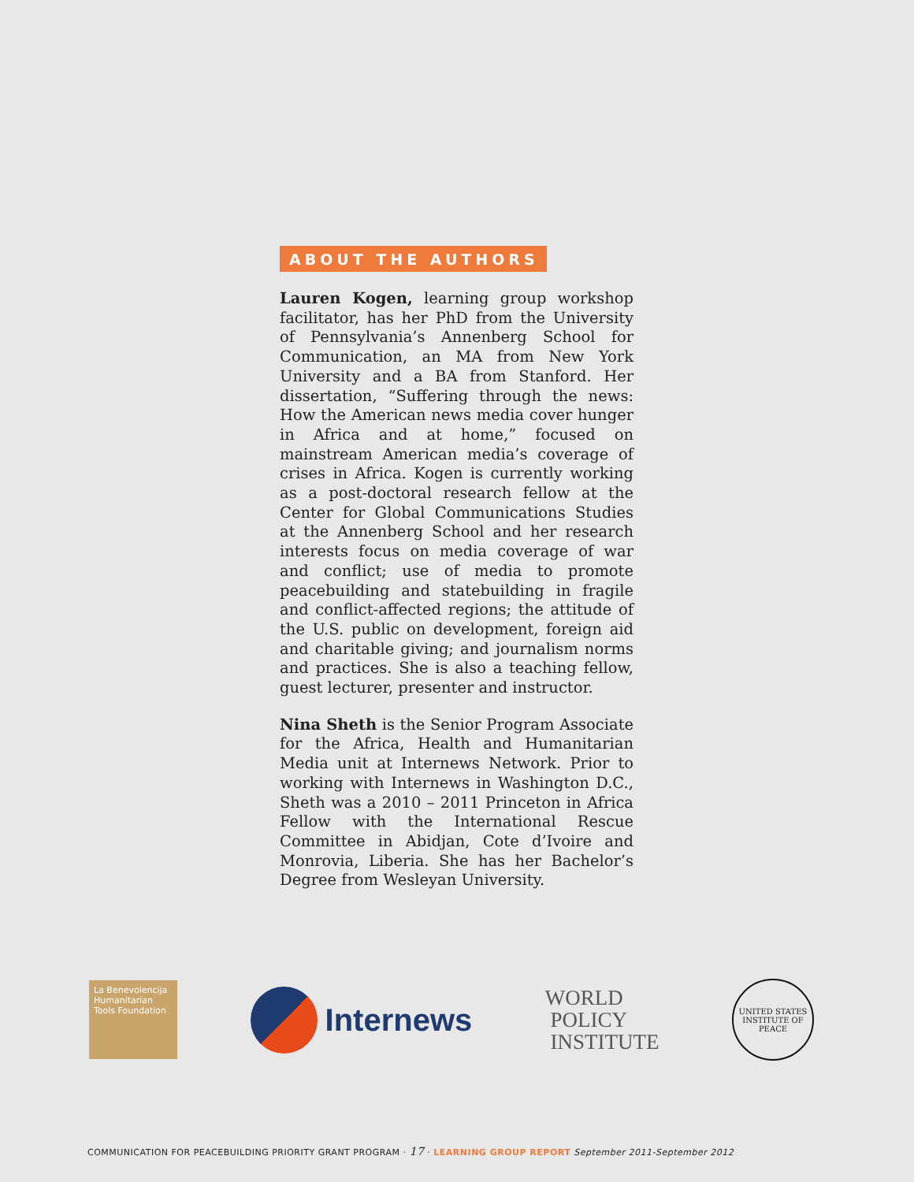ABOUT THE AUTHORS
Lauren Kogen, learning group workshop facilitator, has her PhD from the University of Pennsylvania’s Annenberg School for Communication, an MA from New York University and a BA from Stanford. Her dissertation, “Suffering through the news: How the American news media cover hunger in Africa and at home,” focused on mainstream American media’s coverage of crises in Africa. Kogen is currently working as a post-doctoral research fellow at the Center for Global Communications Studies at the Annenberg School and her research interests focus on media coverage of war and conflict; use of media to promote peacebuilding and statebuilding in fragile and conflict-affected regions; the attitude of the U.S. public on development, foreign aid and charitable giving; and journalism norms and practices. She is also a teaching fellow, guest lecturer, presenter and instructor.
Nina Sheth is the Senior Program Associate for the Africa, Health and Humanitarian Media unit at Internews Network. Prior to working with Internews in Washington D.C., Sheth was a 2010 – 2011 Princeton in Africa Fellow with the International Rescue Committee in Abidjan, Cote d’Ivoire and Monrovia, Liberia. She has her Bachelor’s Degree from Wesleyan University.
La Benevolencija
Humanitarian Tools Foundation
Internews
WORLD
POLICY
INSTITUTE
UNITED STATES
INSTITUTE OF PEACE
COMMUNICATION FOR PEACEBUILDING PRIORITY GRANT PROGRAM · 17 · LEARNING GROUP REPORT September 2011-September 2012